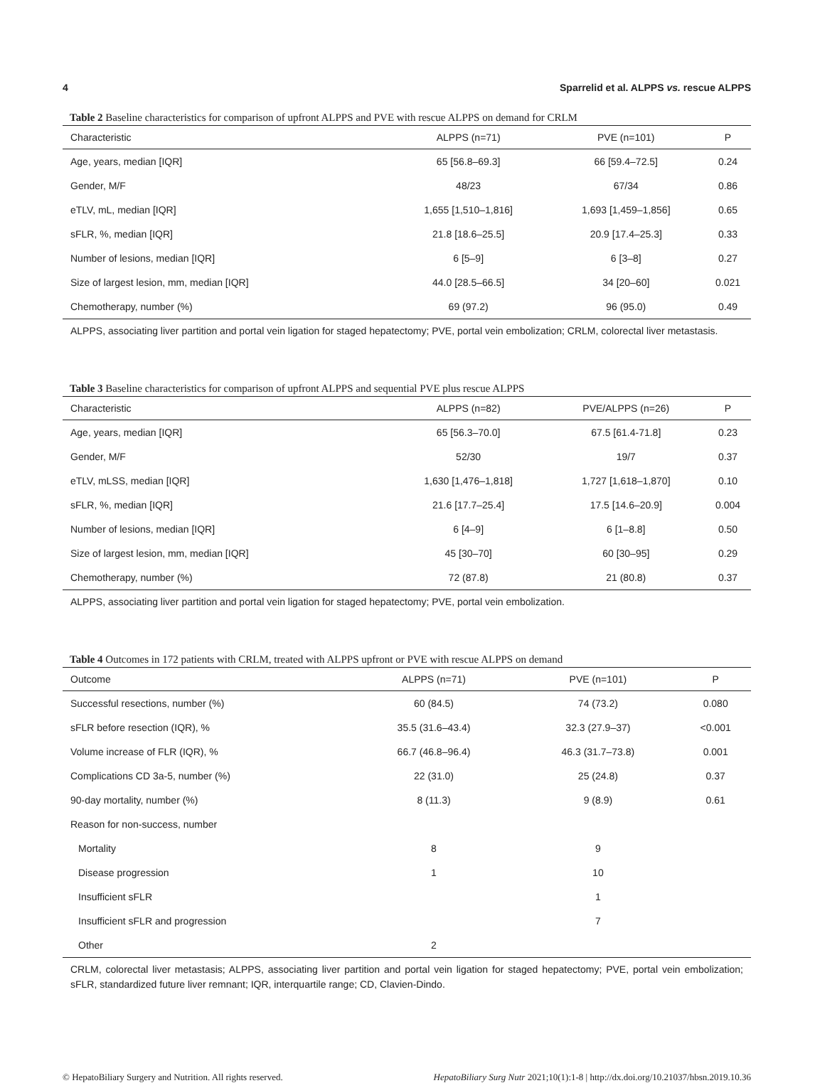4 Sparrelid et al. ALPPS vs. rescue ALPPS
Table 2 Baseline characteristics for comparison of upfront ALPPS and PVE with rescue ALPPS on demand for CRLM
| Characteristic | ALPPS (n=71) | PVE (n=101) | P |
| --- | --- | --- | --- |
| Age, years, median [IQR] | 65 [56.8–69.3] | 66 [59.4–72.5] | 0.24 |
| Gender, M/F | 48/23 | 67/34 | 0.86 |
| eTLV, mL, median [IQR] | 1,655 [1,510–1,816] | 1,693 [1,459–1,856] | 0.65 |
| sFLR, %, median [IQR] | 21.8 [18.6–25.5] | 20.9 [17.4–25.3] | 0.33 |
| Number of lesions, median [IQR] | 6 [5–9] | 6 [3–8] | 0.27 |
| Size of largest lesion, mm, median [IQR] | 44.0 [28.5–66.5] | 34 [20–60] | 0.021 |
| Chemotherapy, number (%) | 69 (97.2) | 96 (95.0) | 0.49 |
ALPPS, associating liver partition and portal vein ligation for staged hepatectomy; PVE, portal vein embolization; CRLM, colorectal liver metastasis.
Table 3 Baseline characteristics for comparison of upfront ALPPS and sequential PVE plus rescue ALPPS
| Characteristic | ALPPS (n=82) | PVE/ALPPS (n=26) | P |
| --- | --- | --- | --- |
| Age, years, median [IQR] | 65 [56.3–70.0] | 67.5 [61.4-71.8] | 0.23 |
| Gender, M/F | 52/30 | 19/7 | 0.37 |
| eTLV, mLSS, median [IQR] | 1,630 [1,476–1,818] | 1,727 [1,618–1,870] | 0.10 |
| sFLR, %, median [IQR] | 21.6 [17.7–25.4] | 17.5 [14.6–20.9] | 0.004 |
| Number of lesions, median [IQR] | 6 [4–9] | 6 [1–8.8] | 0.50 |
| Size of largest lesion, mm, median [IQR] | 45 [30–70] | 60 [30–95] | 0.29 |
| Chemotherapy, number (%) | 72 (87.8) | 21 (80.8) | 0.37 |
ALPPS, associating liver partition and portal vein ligation for staged hepatectomy; PVE, portal vein embolization.
Table 4 Outcomes in 172 patients with CRLM, treated with ALPPS upfront or PVE with rescue ALPPS on demand
| Outcome | ALPPS (n=71) | PVE (n=101) | P |
| --- | --- | --- | --- |
| Successful resections, number (%) | 60 (84.5) | 74 (73.2) | 0.080 |
| sFLR before resection (IQR), % | 35.5 (31.6–43.4) | 32.3 (27.9–37) | <0.001 |
| Volume increase of FLR (IQR), % | 66.7 (46.8–96.4) | 46.3 (31.7–73.8) | 0.001 |
| Complications CD 3a-5, number (%) | 22 (31.0) | 25 (24.8) | 0.37 |
| 90-day mortality, number (%) | 8 (11.3) | 9 (8.9) | 0.61 |
| Reason for non-success, number | | | |
| Mortality | 8 | 9 | |
| Disease progression | 1 | 10 | |
| Insufficient sFLR | | 1 | |
| Insufficient sFLR and progression | | 7 | |
| Other | 2 | | |
CRLM, colorectal liver metastasis; ALPPS, associating liver partition and portal vein ligation for staged hepatectomy; PVE, portal vein embolization; sFLR, standardized future liver remnant; IQR, interquartile range; CD, Clavien-Dindo.
© HepatoBiliary Surgery and Nutrition. All rights reserved. HepatoBiliary Surg Nutr 2021;10(1):1-8 | http://dx.doi.org/10.21037/hbsn.2019.10.36